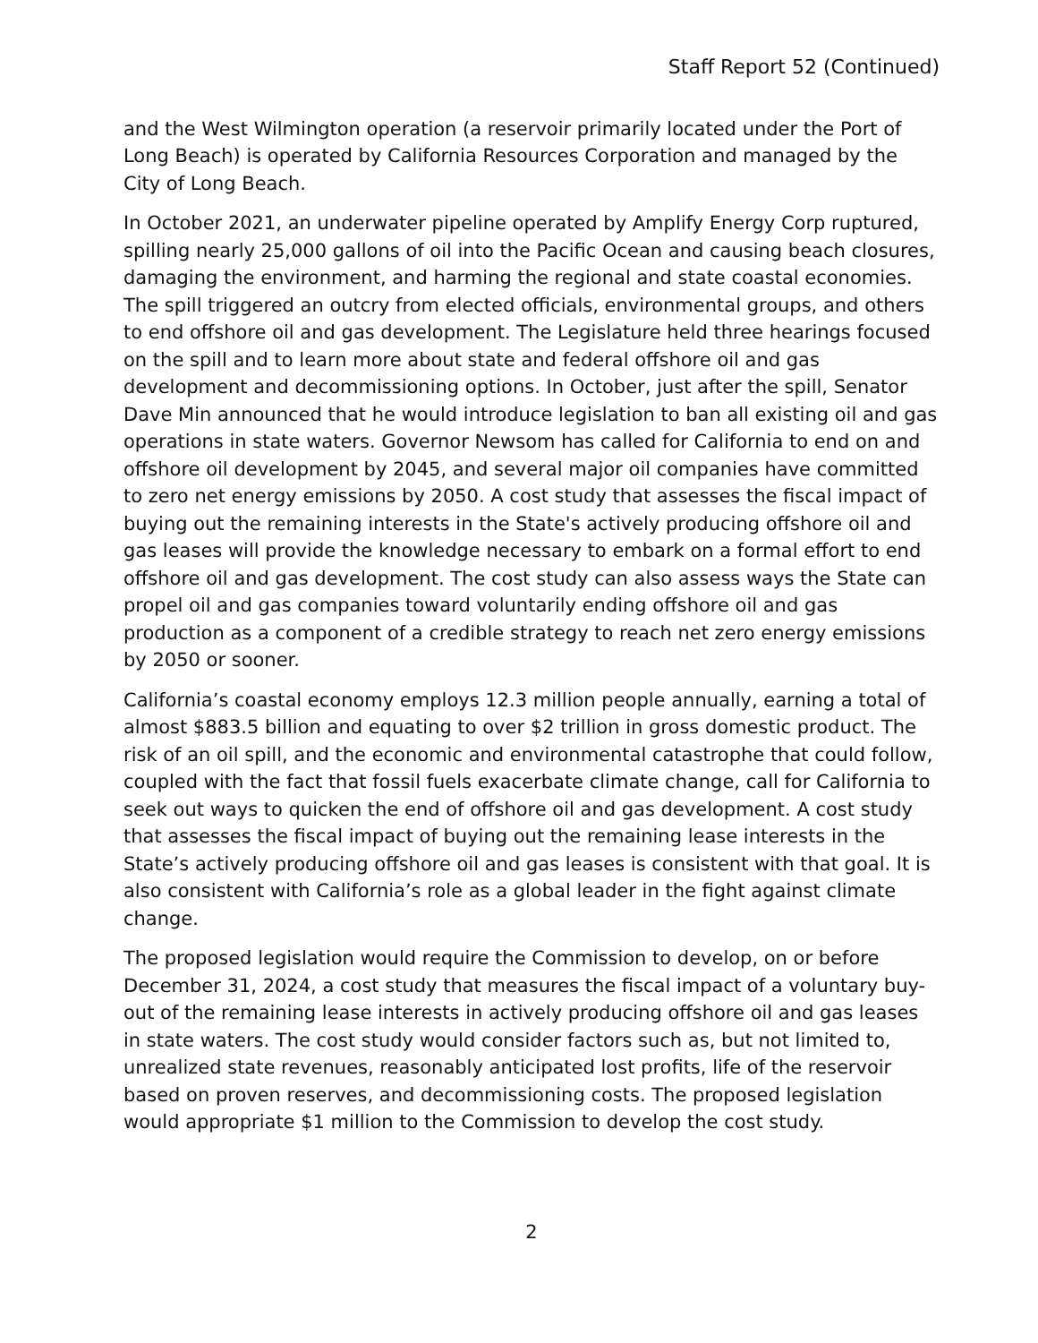Staff Report 52 (Continued)
and the West Wilmington operation (a reservoir primarily located under the Port of Long Beach) is operated by California Resources Corporation and managed by the City of Long Beach.
In October 2021, an underwater pipeline operated by Amplify Energy Corp ruptured, spilling nearly 25,000 gallons of oil into the Pacific Ocean and causing beach closures, damaging the environment, and harming the regional and state coastal economies. The spill triggered an outcry from elected officials, environmental groups, and others to end offshore oil and gas development. The Legislature held three hearings focused on the spill and to learn more about state and federal offshore oil and gas development and decommissioning options. In October, just after the spill, Senator Dave Min announced that he would introduce legislation to ban all existing oil and gas operations in state waters. Governor Newsom has called for California to end on and offshore oil development by 2045, and several major oil companies have committed to zero net energy emissions by 2050. A cost study that assesses the fiscal impact of buying out the remaining interests in the State's actively producing offshore oil and gas leases will provide the knowledge necessary to embark on a formal effort to end offshore oil and gas development. The cost study can also assess ways the State can propel oil and gas companies toward voluntarily ending offshore oil and gas production as a component of a credible strategy to reach net zero energy emissions by 2050 or sooner.
California’s coastal economy employs 12.3 million people annually, earning a total of almost $883.5 billion and equating to over $2 trillion in gross domestic product. The risk of an oil spill, and the economic and environmental catastrophe that could follow, coupled with the fact that fossil fuels exacerbate climate change, call for California to seek out ways to quicken the end of offshore oil and gas development. A cost study that assesses the fiscal impact of buying out the remaining lease interests in the State’s actively producing offshore oil and gas leases is consistent with that goal. It is also consistent with California’s role as a global leader in the fight against climate change.
The proposed legislation would require the Commission to develop, on or before December 31, 2024, a cost study that measures the fiscal impact of a voluntary buy-out of the remaining lease interests in actively producing offshore oil and gas leases in state waters. The cost study would consider factors such as, but not limited to, unrealized state revenues, reasonably anticipated lost profits, life of the reservoir based on proven reserves, and decommissioning costs. The proposed legislation would appropriate $1 million to the Commission to develop the cost study.
2